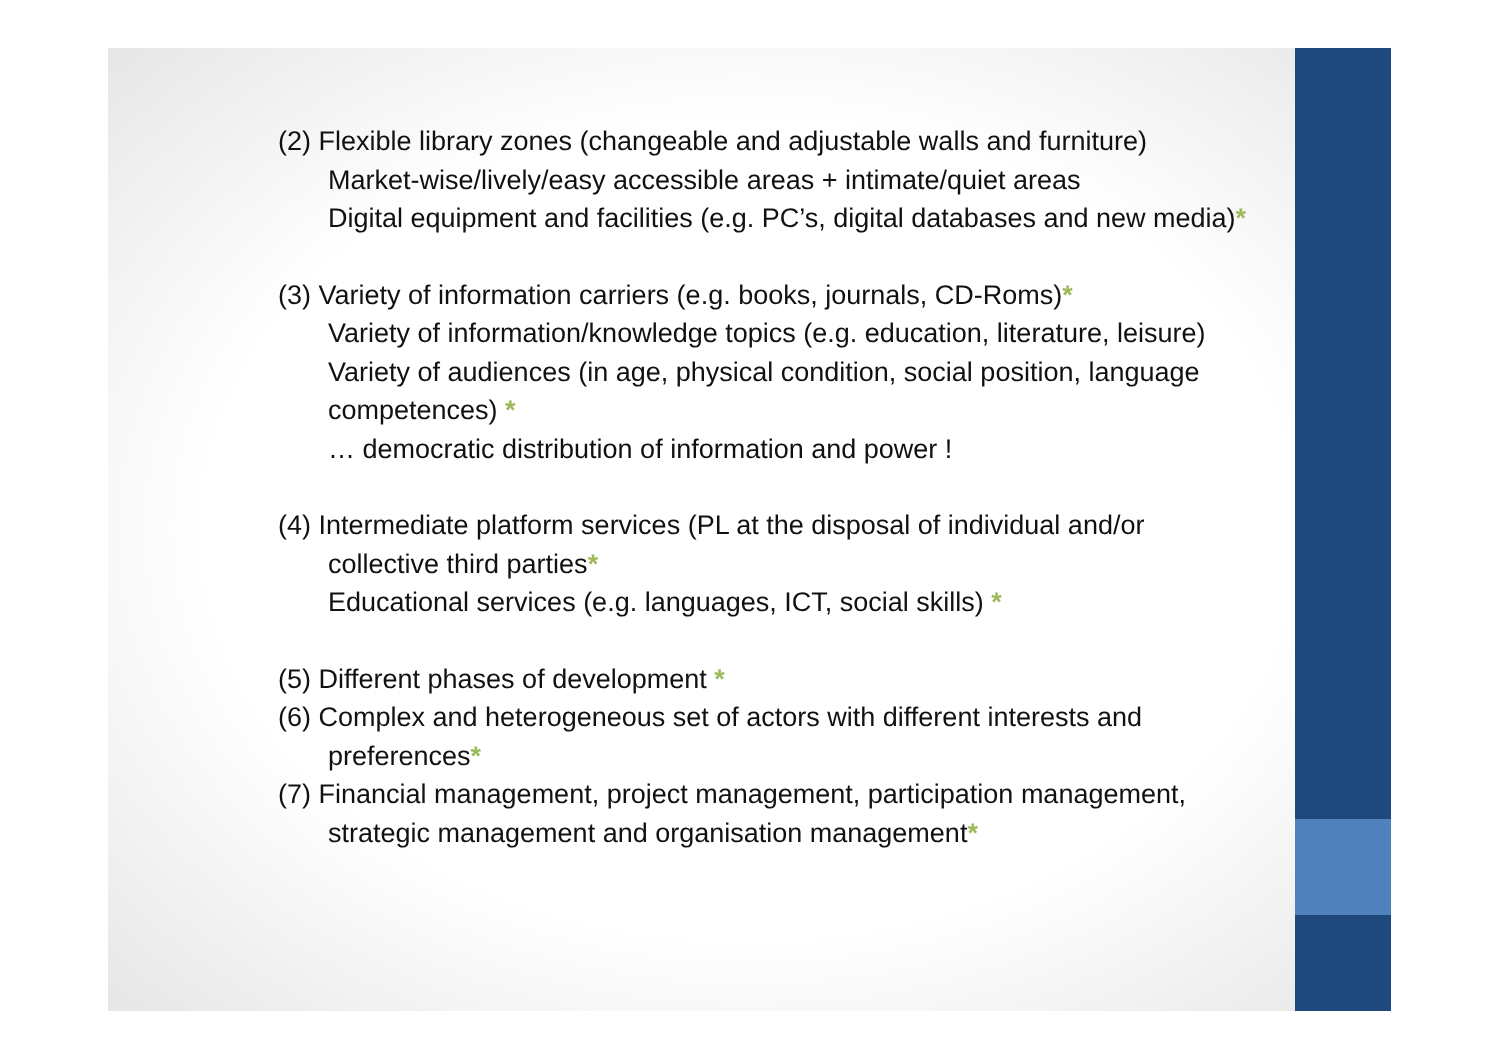(2) Flexible library zones (changeable and adjustable walls and furniture)
Market-wise/lively/easy accessible areas + intimate/quiet areas
Digital equipment and facilities (e.g. PC’s, digital databases and new media)*
(3) Variety of information carriers (e.g. books, journals, CD-Roms)*
Variety of information/knowledge topics (e.g. education, literature, leisure)
Variety of audiences (in age, physical condition, social position, language competences) *
… democratic distribution of information and power !
(4) Intermediate platform services (PL at the disposal of individual and/or
collective third parties*
Educational services (e.g. languages, ICT, social skills) *
(5) Different phases of development *
(6) Complex and heterogeneous set of actors with different interests and
preferences*
(7) Financial management, project management, participation management,
strategic management and organisation management*